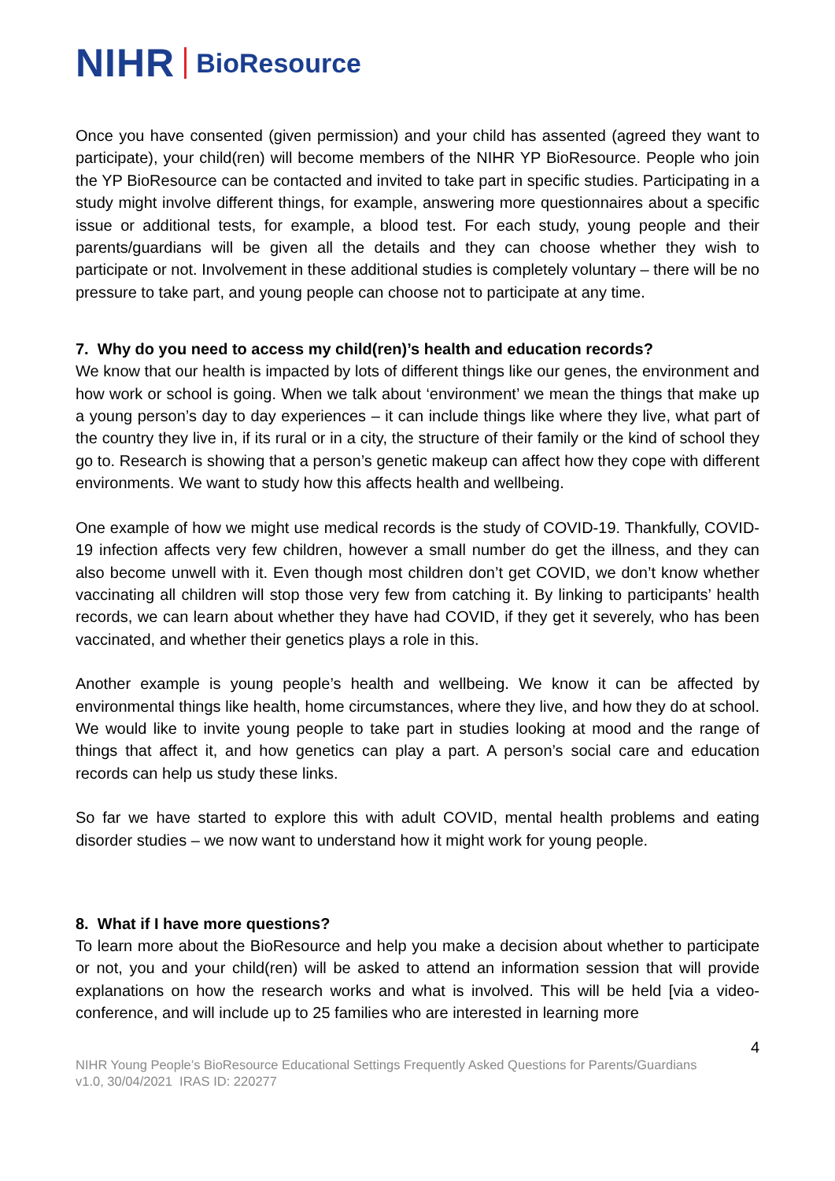NIHR BioResource
Once you have consented (given permission) and your child has assented (agreed they want to participate), your child(ren) will become members of the NIHR YP BioResource. People who join the YP BioResource can be contacted and invited to take part in specific studies. Participating in a study might involve different things, for example, answering more questionnaires about a specific issue or additional tests, for example, a blood test. For each study, young people and their parents/guardians will be given all the details and they can choose whether they wish to participate or not. Involvement in these additional studies is completely voluntary – there will be no pressure to take part, and young people can choose not to participate at any time.
7. Why do you need to access my child(ren)’s health and education records?
We know that our health is impacted by lots of different things like our genes, the environment and how work or school is going. When we talk about ‘environment’ we mean the things that make up a young person’s day to day experiences – it can include things like where they live, what part of the country they live in, if its rural or in a city, the structure of their family or the kind of school they go to. Research is showing that a person’s genetic makeup can affect how they cope with different environments. We want to study how this affects health and wellbeing.
One example of how we might use medical records is the study of COVID-19. Thankfully, COVID-19 infection affects very few children, however a small number do get the illness, and they can also become unwell with it. Even though most children don’t get COVID, we don’t know whether vaccinating all children will stop those very few from catching it. By linking to participants’ health records, we can learn about whether they have had COVID, if they get it severely, who has been vaccinated, and whether their genetics plays a role in this.
Another example is young people’s health and wellbeing. We know it can be affected by environmental things like health, home circumstances, where they live, and how they do at school. We would like to invite young people to take part in studies looking at mood and the range of things that affect it, and how genetics can play a part. A person’s social care and education records can help us study these links.
So far we have started to explore this with adult COVID, mental health problems and eating disorder studies – we now want to understand how it might work for young people.
8. What if I have more questions?
To learn more about the BioResource and help you make a decision about whether to participate or not, you and your child(ren) will be asked to attend an information session that will provide explanations on how the research works and what is involved. This will be held [via a video-conference, and will include up to 25 families who are interested in learning more
4
NIHR Young People’s BioResource Educational Settings Frequently Asked Questions for Parents/Guardians
v1.0, 30/04/2021 IRAS ID: 220277